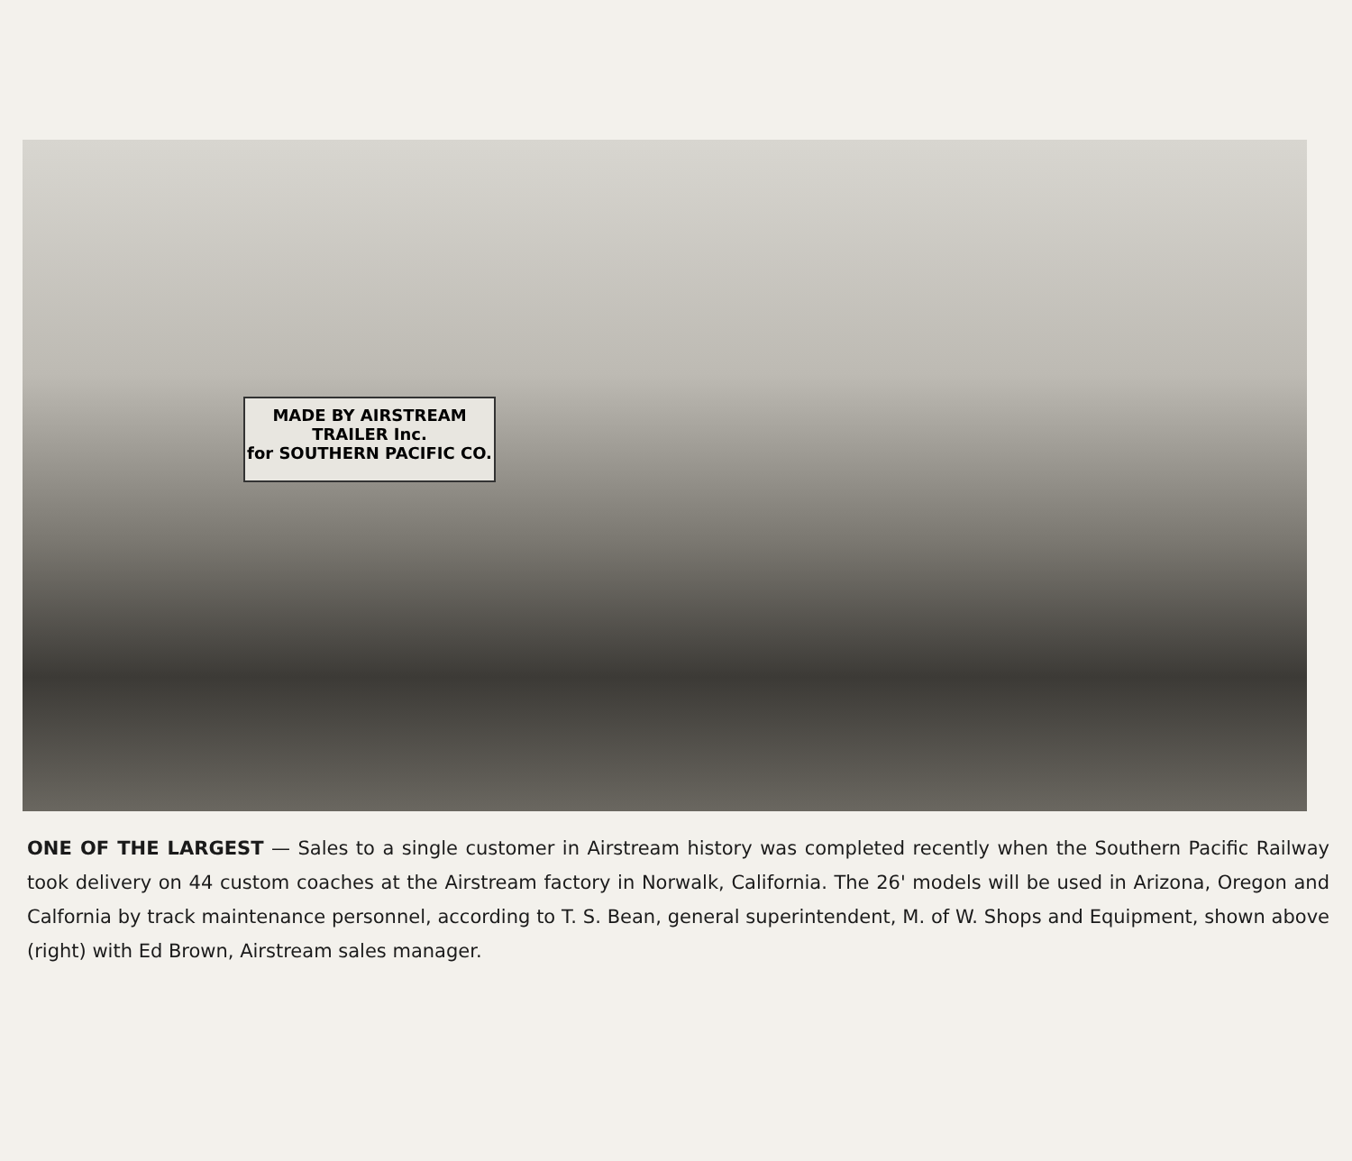MADE BY AIRSTREAM TRAILER Inc.
for SOUTHERN PACIFIC CO.
ONE OF THE LARGEST — Sales to a single customer in Airstream history was completed recently when the Southern Pacific Railway took delivery on 44 custom coaches at the Airstream factory in Norwalk, California. The 26' models will be used in Arizona, Oregon and Calfornia by track maintenance personnel, according to T. S. Bean, general superintendent, M. of W. Shops and Equipment, shown above (right) with Ed Brown, Airstream sales manager.